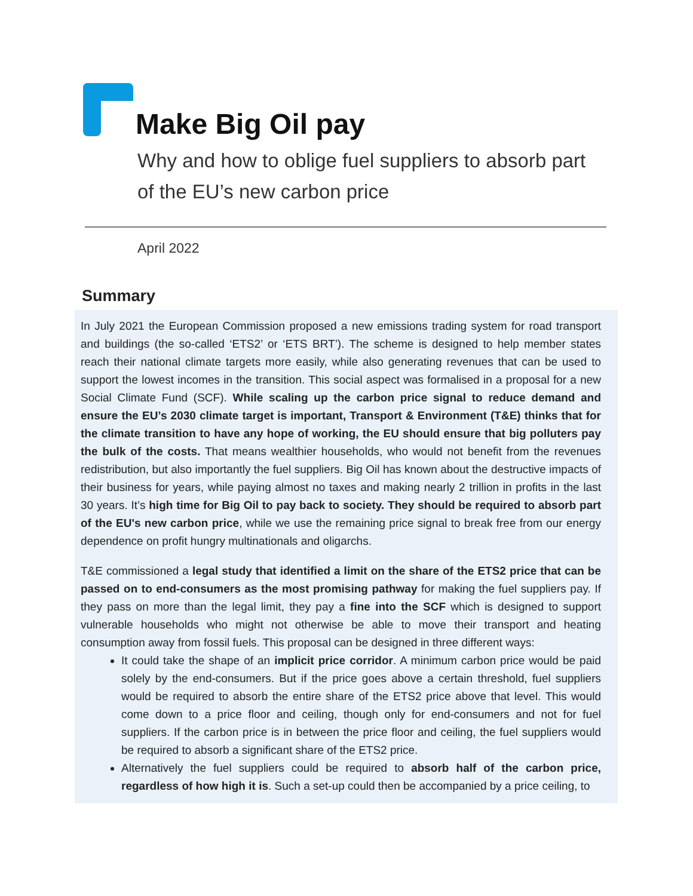Make Big Oil pay
Why and how to oblige fuel suppliers to absorb part of the EU’s new carbon price
April 2022
Summary
In July 2021 the European Commission proposed a new emissions trading system for road transport and buildings (the so-called ‘ETS2’ or ‘ETS BRT’). The scheme is designed to help member states reach their national climate targets more easily, while also generating revenues that can be used to support the lowest incomes in the transition. This social aspect was formalised in a proposal for a new Social Climate Fund (SCF). While scaling up the carbon price signal to reduce demand and ensure the EU’s 2030 climate target is important, Transport & Environment (T&E) thinks that for the climate transition to have any hope of working, the EU should ensure that big polluters pay the bulk of the costs. That means wealthier households, who would not benefit from the revenues redistribution, but also importantly the fuel suppliers. Big Oil has known about the destructive impacts of their business for years, while paying almost no taxes and making nearly 2 trillion in profits in the last 30 years. It’s high time for Big Oil to pay back to society. They should be required to absorb part of the EU's new carbon price, while we use the remaining price signal to break free from our energy dependence on profit hungry multinationals and oligarchs.
T&E commissioned a legal study that identified a limit on the share of the ETS2 price that can be passed on to end-consumers as the most promising pathway for making the fuel suppliers pay. If they pass on more than the legal limit, they pay a fine into the SCF which is designed to support vulnerable households who might not otherwise be able to move their transport and heating consumption away from fossil fuels. This proposal can be designed in three different ways:
It could take the shape of an implicit price corridor. A minimum carbon price would be paid solely by the end-consumers. But if the price goes above a certain threshold, fuel suppliers would be required to absorb the entire share of the ETS2 price above that level. This would come down to a price floor and ceiling, though only for end-consumers and not for fuel suppliers. If the carbon price is in between the price floor and ceiling, the fuel suppliers would be required to absorb a significant share of the ETS2 price.
Alternatively the fuel suppliers could be required to absorb half of the carbon price, regardless of how high it is. Such a set-up could then be accompanied by a price ceiling, to